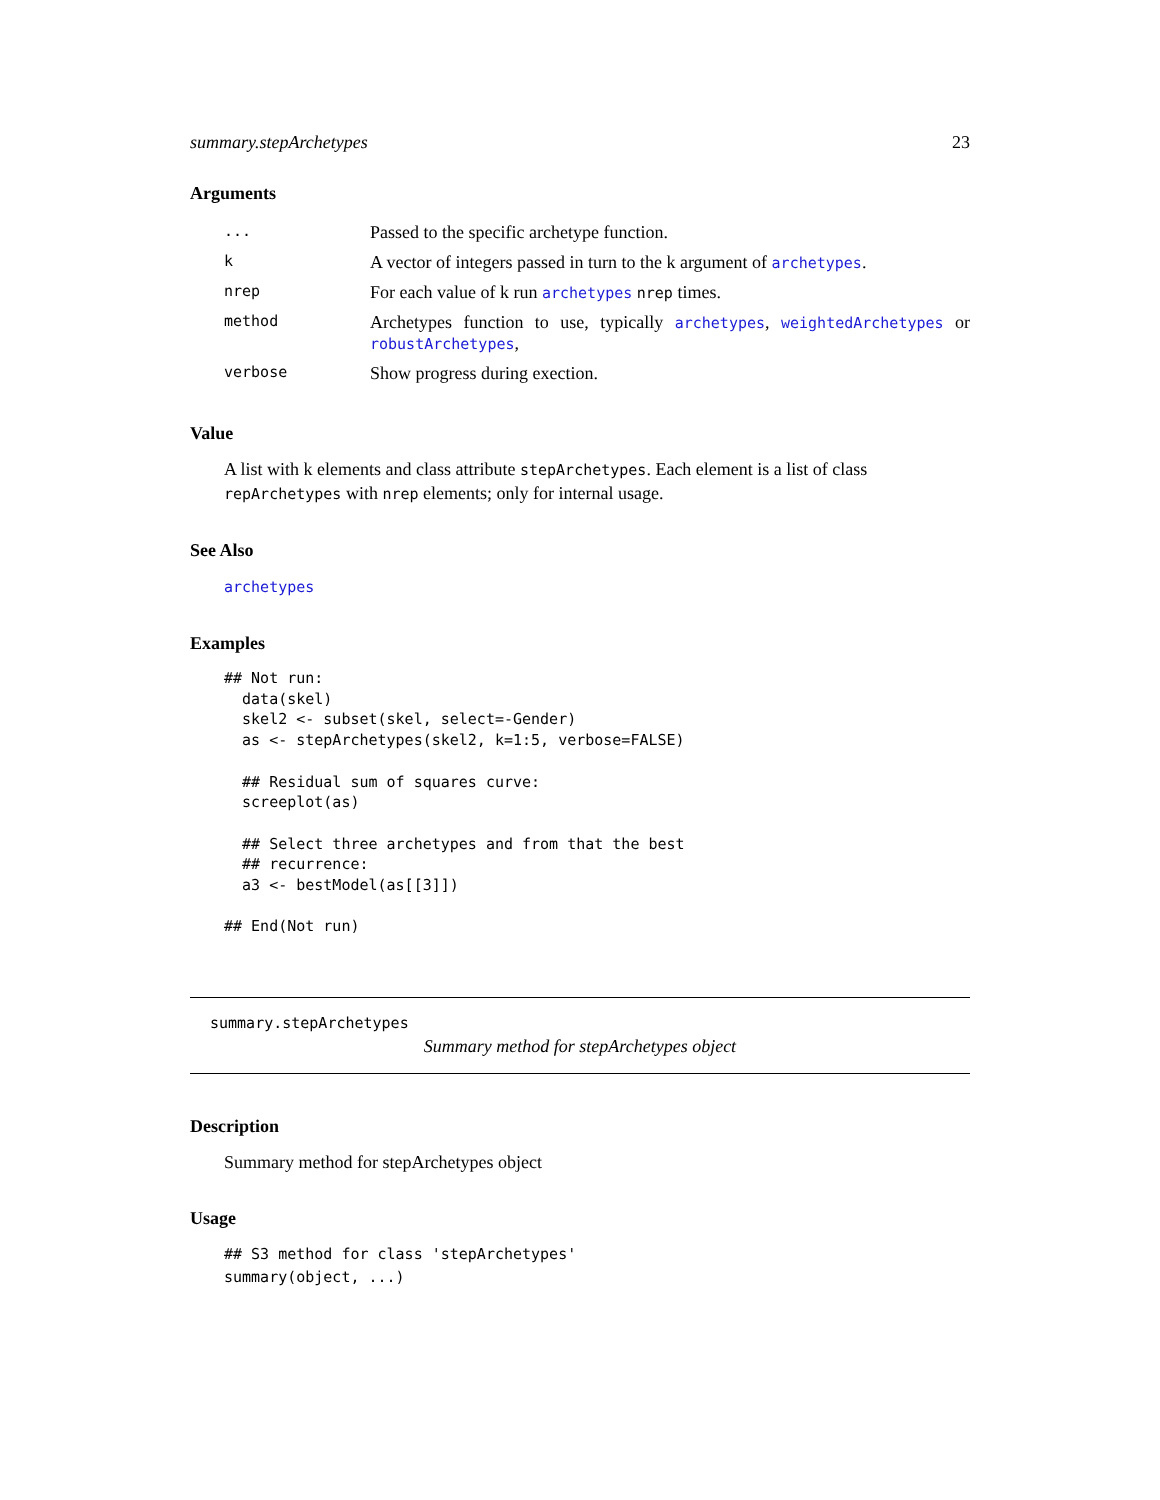summary.stepArchetypes 23
Arguments
| ... | Passed to the specific archetype function. |
| k | A vector of integers passed in turn to the k argument of archetypes . |
| nrep | For each value of k run archetypes nrep times. |
| method | Archetypes function to use, typically archetypes , weightedArchetypes or robustArchetypes , |
| verbose | Show progress during exection. |
Value
A list with k elements and class attribute stepArchetypes. Each element is a list of class repArchetypes with nrep elements; only for internal usage.
See Also
archetypes
Examples
## Not run:
  data(skel)
  skel2 <- subset(skel, select=-Gender)
  as <- stepArchetypes(skel2, k=1:5, verbose=FALSE)

  ## Residual sum of squares curve:
  screeplot(as)

  ## Select three archetypes and from that the best
  ## recurrence:
  a3 <- bestModel(as[[3]])

## End(Not run)
summary.stepArchetypes
Summary method for stepArchetypes object
Description
Summary method for stepArchetypes object
Usage
## S3 method for class 'stepArchetypes'
summary(object, ...)